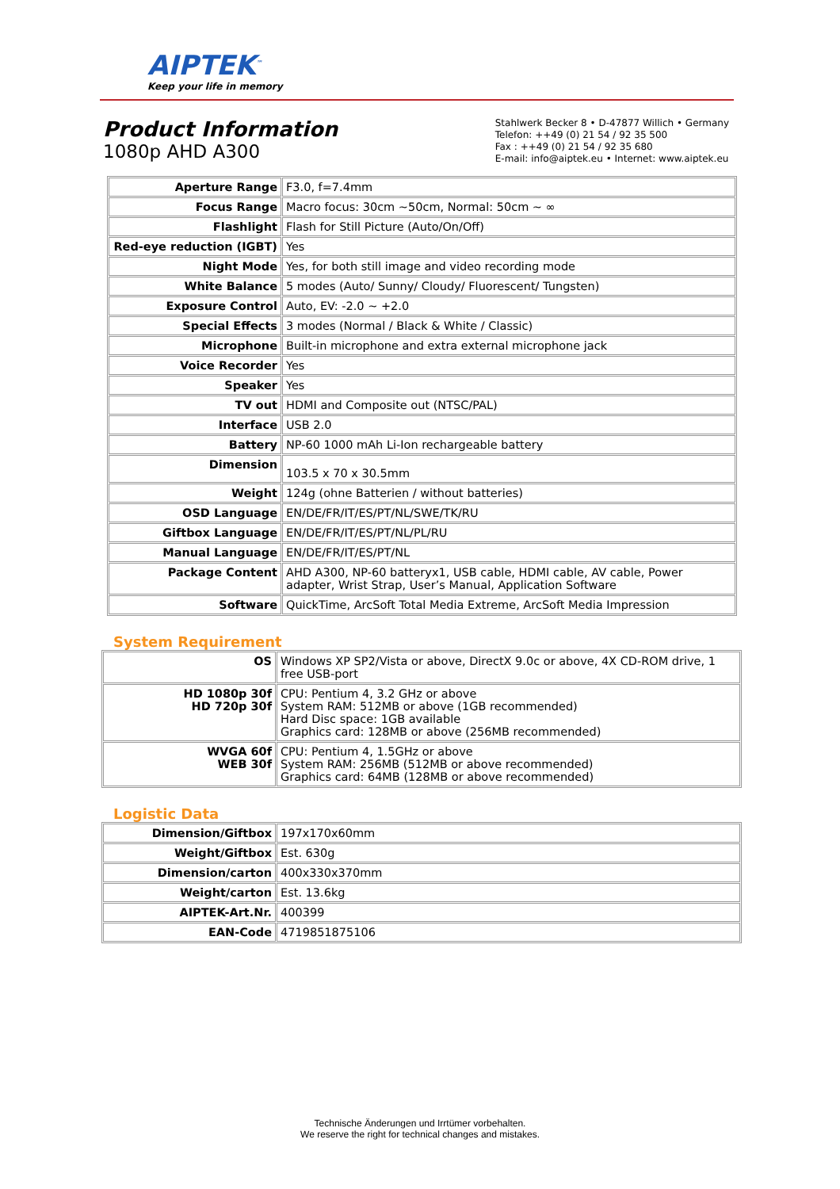AIPTEK<sup>™</sup>
Keep your life in memory
Product Information
1080p AHD A300
Stahlwerk Becker 8 • D-47877 Willich • Germany
Telefon: ++49 (0) 21 54 / 92 35 500
Fax : ++49 (0) 21 54 / 92 35 680
E-mail: info@aiptek.eu • Internet: www.aiptek.eu
| Aperture Range | F3.0, f=7.4mm |
| Focus Range | Macro focus: 30cm ~50cm, Normal: 50cm ~ ∞ |
| Flashlight | Flash for Still Picture (Auto/On/Off) |
| Red-eye reduction (IGBT) | Yes |
| Night Mode | Yes, for both still image and video recording mode |
| White Balance | 5 modes (Auto/ Sunny/ Cloudy/ Fluorescent/ Tungsten) |
| Exposure Control | Auto, EV: -2.0 ~ +2.0 |
| Special Effects | 3 modes (Normal / Black & White / Classic) |
| Microphone | Built-in microphone and extra external microphone jack |
| Voice Recorder | Yes |
| Speaker | Yes |
| TV out | HDMI and Composite out (NTSC/PAL) |
| Interface | USB 2.0 |
| Battery | NP-60 1000 mAh Li-Ion rechargeable battery |
| Dimension | 103.5 x 70 x 30.5mm |
| Weight | 124g (ohne Batterien / without batteries) |
| OSD Language | EN/DE/FR/IT/ES/PT/NL/SWE/TK/RU |
| Giftbox Language | EN/DE/FR/IT/ES/PT/NL/PL/RU |
| Manual Language | EN/DE/FR/IT/ES/PT/NL |
| Package Content | AHD A300, NP-60 batteryx1, USB cable, HDMI cable, AV cable, Power adapter, Wrist Strap, User’s Manual, Application Software |
| Software | QuickTime, ArcSoft Total Media Extreme, ArcSoft Media Impression |
System Requirement
| OS | Windows XP SP2/Vista or above, DirectX 9.0c or above, 4X CD-ROM drive, 1 free USB-port |
| HD 1080p 30f HD 720p 30f | CPU: Pentium 4, 3.2 GHz or above System RAM: 512MB or above (1GB recommended) Hard Disc space: 1GB available Graphics card: 128MB or above (256MB recommended) |
| WVGA 60f WEB 30f | CPU: Pentium 4, 1.5GHz or above System RAM: 256MB (512MB or above recommended) Graphics card: 64MB (128MB or above recommended) |
Logistic Data
| Dimension/Giftbox | 197x170x60mm |
| Weight/Giftbox | Est. 630g |
| Dimension/carton | 400x330x370mm |
| Weight/carton | Est. 13.6kg |
| AIPTEK-Art.Nr. | 400399 |
| EAN-Code | 4719851875106 |
Technische Änderungen und Irrtümer vorbehalten.
We reserve the right for technical changes and mistakes.